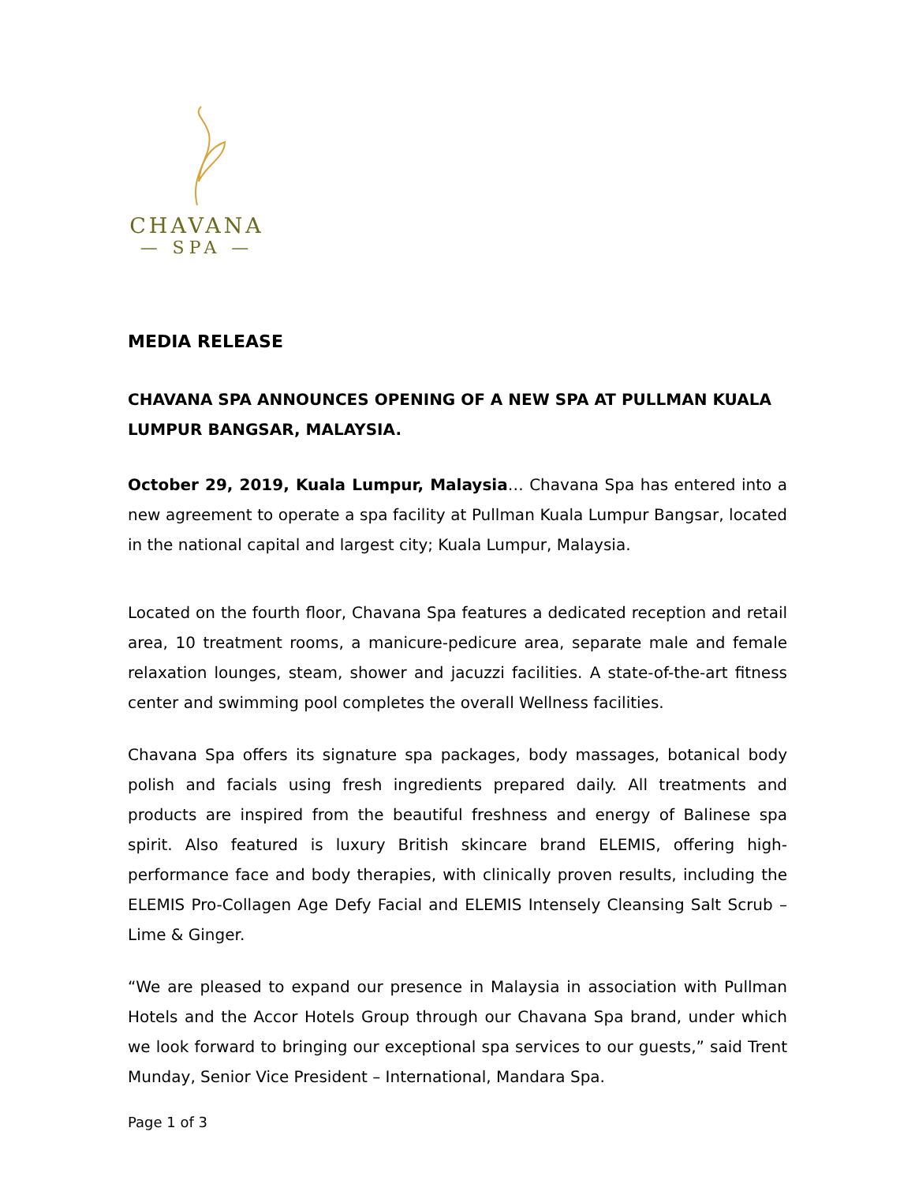CHAVANA
— SPA —
MEDIA RELEASE
CHAVANA SPA ANNOUNCES OPENING OF A NEW SPA AT PULLMAN KUALA LUMPUR BANGSAR, MALAYSIA.
October 29, 2019, Kuala Lumpur, Malaysia… Chavana Spa has entered into a new agreement to operate a spa facility at Pullman Kuala Lumpur Bangsar, located in the national capital and largest city; Kuala Lumpur, Malaysia.
Located on the fourth floor, Chavana Spa features a dedicated reception and retail area, 10 treatment rooms, a manicure-pedicure area, separate male and female relaxation lounges, steam, shower and jacuzzi facilities. A state-of-the-art fitness center and swimming pool completes the overall Wellness facilities.
Chavana Spa offers its signature spa packages, body massages, botanical body polish and facials using fresh ingredients prepared daily. All treatments and products are inspired from the beautiful freshness and energy of Balinese spa spirit. Also featured is luxury British skincare brand ELEMIS, offering high-performance face and body therapies, with clinically proven results, including the ELEMIS Pro-Collagen Age Defy Facial and ELEMIS Intensely Cleansing Salt Scrub – Lime & Ginger.
“We are pleased to expand our presence in Malaysia in association with Pullman Hotels and the Accor Hotels Group through our Chavana Spa brand, under which we look forward to bringing our exceptional spa services to our guests,” said Trent Munday, Senior Vice President – International, Mandara Spa.
Page 1 of 3